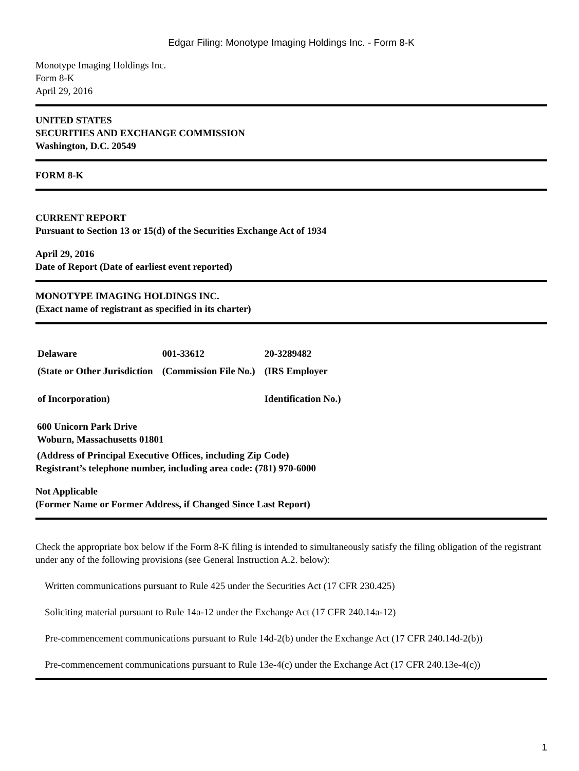Edgar Filing: Monotype Imaging Holdings Inc. - Form 8-K
Monotype Imaging Holdings Inc.
Form 8-K
April 29, 2016
UNITED STATES
SECURITIES AND EXCHANGE COMMISSION
Washington, D.C. 20549
FORM 8-K
CURRENT REPORT
Pursuant to Section 13 or 15(d) of the Securities Exchange Act of 1934
April 29, 2016
Date of Report (Date of earliest event reported)
MONOTYPE IMAGING HOLDINGS INC.
(Exact name of registrant as specified in its charter)
| Delaware | 001-33612 | 20-3289482 |
| (State or Other Jurisdiction | (Commission File No.) | (IRS Employer |
| of Incorporation) | | Identification No.) |
600 Unicorn Park Drive
Woburn, Massachusetts 01801
(Address of Principal Executive Offices, including Zip Code)
Registrant’s telephone number, including area code: (781) 970-6000
Not Applicable
(Former Name or Former Address, if Changed Since Last Report)
Check the appropriate box below if the Form 8-K filing is intended to simultaneously satisfy the filing obligation of the registrant under any of the following provisions (see General Instruction A.2. below):
Written communications pursuant to Rule 425 under the Securities Act (17 CFR 230.425)
Soliciting material pursuant to Rule 14a-12 under the Exchange Act (17 CFR 240.14a-12)
Pre-commencement communications pursuant to Rule 14d-2(b) under the Exchange Act (17 CFR 240.14d-2(b))
Pre-commencement communications pursuant to Rule 13e-4(c) under the Exchange Act (17 CFR 240.13e-4(c))
1